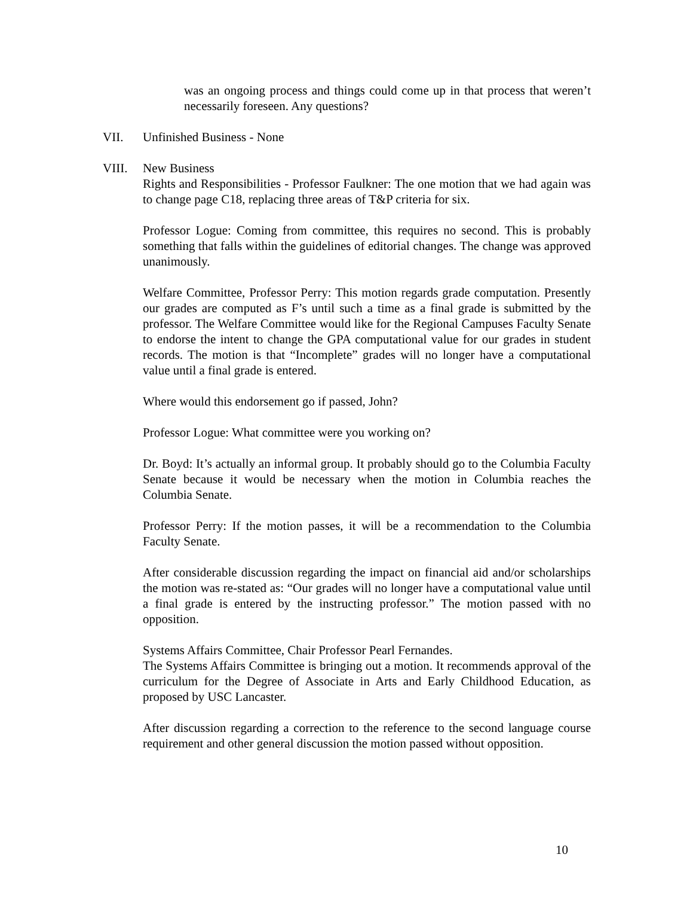was an ongoing process and things could come up in that process that weren’t necessarily foreseen. Any questions?
VII. Unfinished Business - None
VIII. New Business
Rights and Responsibilities - Professor Faulkner: The one motion that we had again was to change page C18, replacing three areas of T&P criteria for six.
Professor Logue: Coming from committee, this requires no second. This is probably something that falls within the guidelines of editorial changes. The change was approved unanimously.
Welfare Committee, Professor Perry: This motion regards grade computation. Presently our grades are computed as F’s until such a time as a final grade is submitted by the professor. The Welfare Committee would like for the Regional Campuses Faculty Senate to endorse the intent to change the GPA computational value for our grades in student records. The motion is that “Incomplete” grades will no longer have a computational value until a final grade is entered.
Where would this endorsement go if passed, John?
Professor Logue: What committee were you working on?
Dr. Boyd: It’s actually an informal group. It probably should go to the Columbia Faculty Senate because it would be necessary when the motion in Columbia reaches the Columbia Senate.
Professor Perry: If the motion passes, it will be a recommendation to the Columbia Faculty Senate.
After considerable discussion regarding the impact on financial aid and/or scholarships the motion was re-stated as: “Our grades will no longer have a computational value until a final grade is entered by the instructing professor.” The motion passed with no opposition.
Systems Affairs Committee, Chair Professor Pearl Fernandes.
The Systems Affairs Committee is bringing out a motion. It recommends approval of the curriculum for the Degree of Associate in Arts and Early Childhood Education, as proposed by USC Lancaster.
After discussion regarding a correction to the reference to the second language course requirement and other general discussion the motion passed without opposition.
10